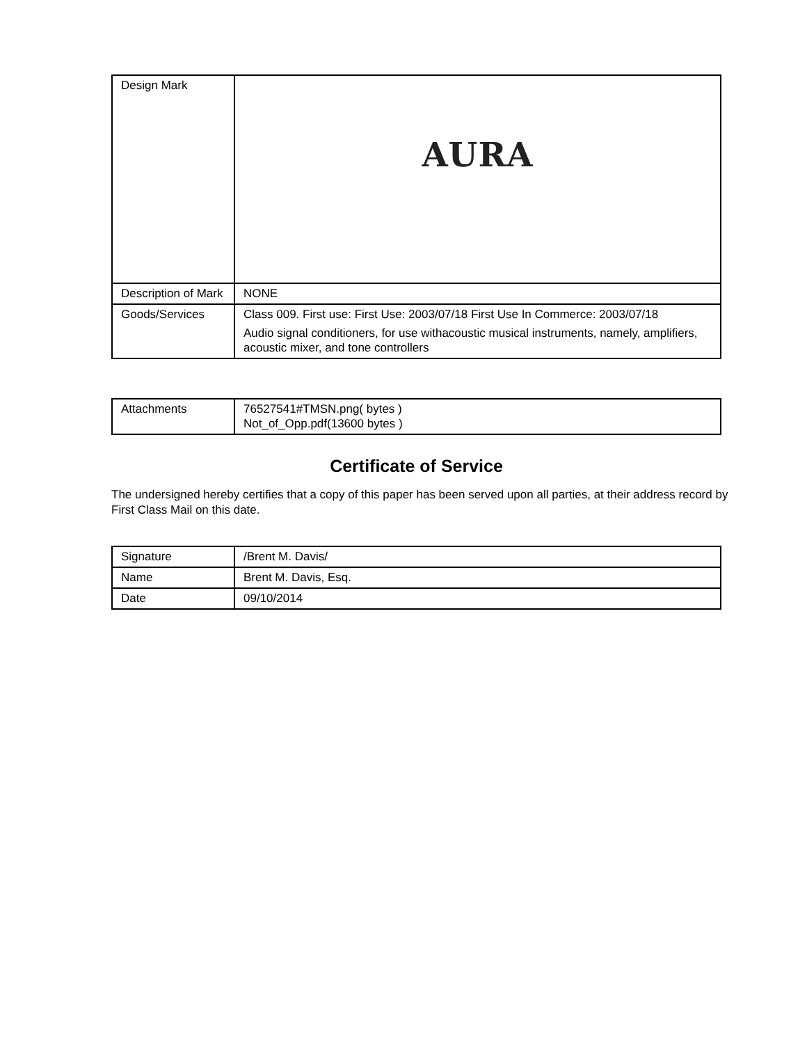| Design Mark | AURA |
| Description of Mark | NONE |
| Goods/Services | Class 009. First use: First Use: 2003/07/18 First Use In Commerce: 2003/07/18 Audio signal conditioners, for use withacoustic musical instruments, namely, amplifiers, acoustic mixer, and tone controllers |
| Attachments | 76527541#TMSN.png( bytes ) Not_of_Opp.pdf(13600 bytes ) |
Certificate of Service
The undersigned hereby certifies that a copy of this paper has been served upon all parties, at their address record by First Class Mail on this date.
| Signature | /Brent M. Davis/ |
| Name | Brent M. Davis, Esq. |
| Date | 09/10/2014 |